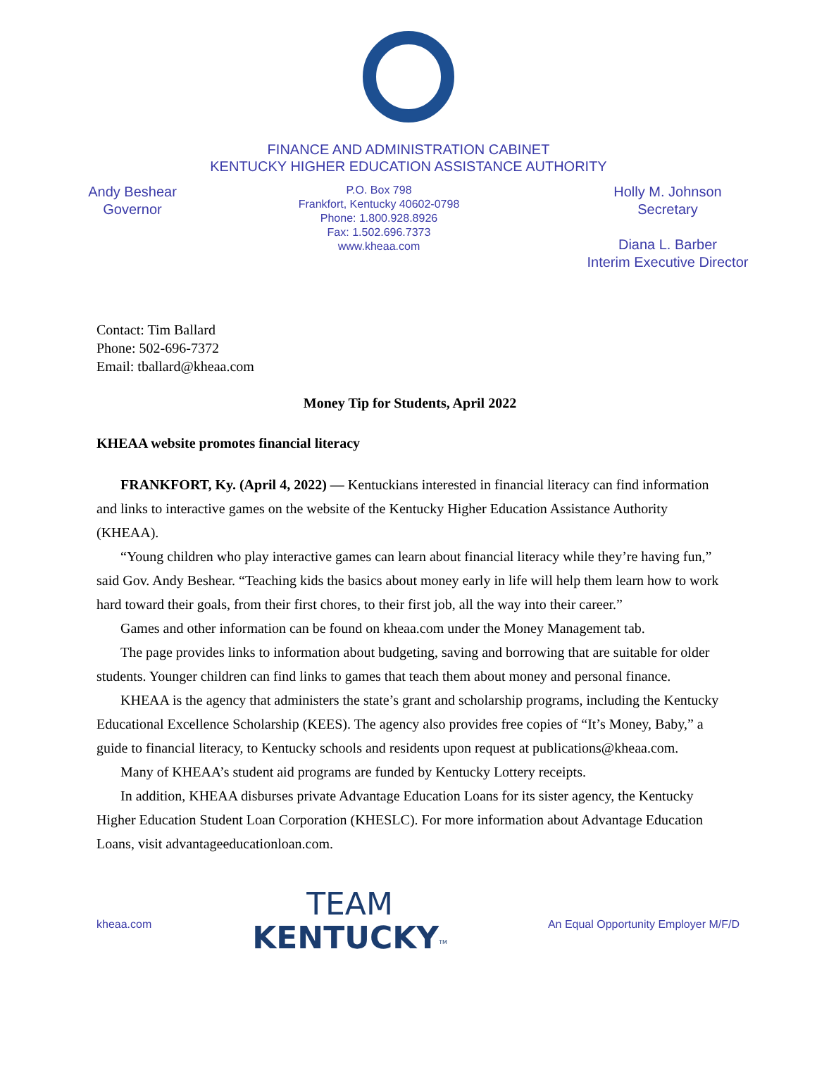FINANCE AND ADMINISTRATION CABINET
KENTUCKY HIGHER EDUCATION ASSISTANCE AUTHORITY
Andy Beshear
Governor
P.O. Box 798
Frankfort, Kentucky 40602-0798
Phone: 1.800.928.8926
Fax: 1.502.696.7373
www.kheaa.com
Holly M. Johnson
Secretary
Diana L. Barber
Interim Executive Director
Contact: Tim Ballard
Phone: 502-696-7372
Email: tballard@kheaa.com
Money Tip for Students, April 2022
KHEAA website promotes financial literacy
FRANKFORT, Ky. (April 4, 2022) — Kentuckians interested in financial literacy can find information and links to interactive games on the website of the Kentucky Higher Education Assistance Authority (KHEAA).
“Young children who play interactive games can learn about financial literacy while they’re having fun,” said Gov. Andy Beshear. “Teaching kids the basics about money early in life will help them learn how to work hard toward their goals, from their first chores, to their first job, all the way into their career.”
Games and other information can be found on kheaa.com under the Money Management tab.
The page provides links to information about budgeting, saving and borrowing that are suitable for older students. Younger children can find links to games that teach them about money and personal finance.
KHEAA is the agency that administers the state’s grant and scholarship programs, including the Kentucky Educational Excellence Scholarship (KEES). The agency also provides free copies of “It’s Money, Baby,” a guide to financial literacy, to Kentucky schools and residents upon request at publications@kheaa.com.
Many of KHEAA’s student aid programs are funded by Kentucky Lottery receipts.
In addition, KHEAA disburses private Advantage Education Loans for its sister agency, the Kentucky Higher Education Student Loan Corporation (KHESLC). For more information about Advantage Education Loans, visit advantageeducationloan.com.
kheaa.com
TEAM
KENTUCKY<sup>TM</sup>
An Equal Opportunity Employer M/F/D